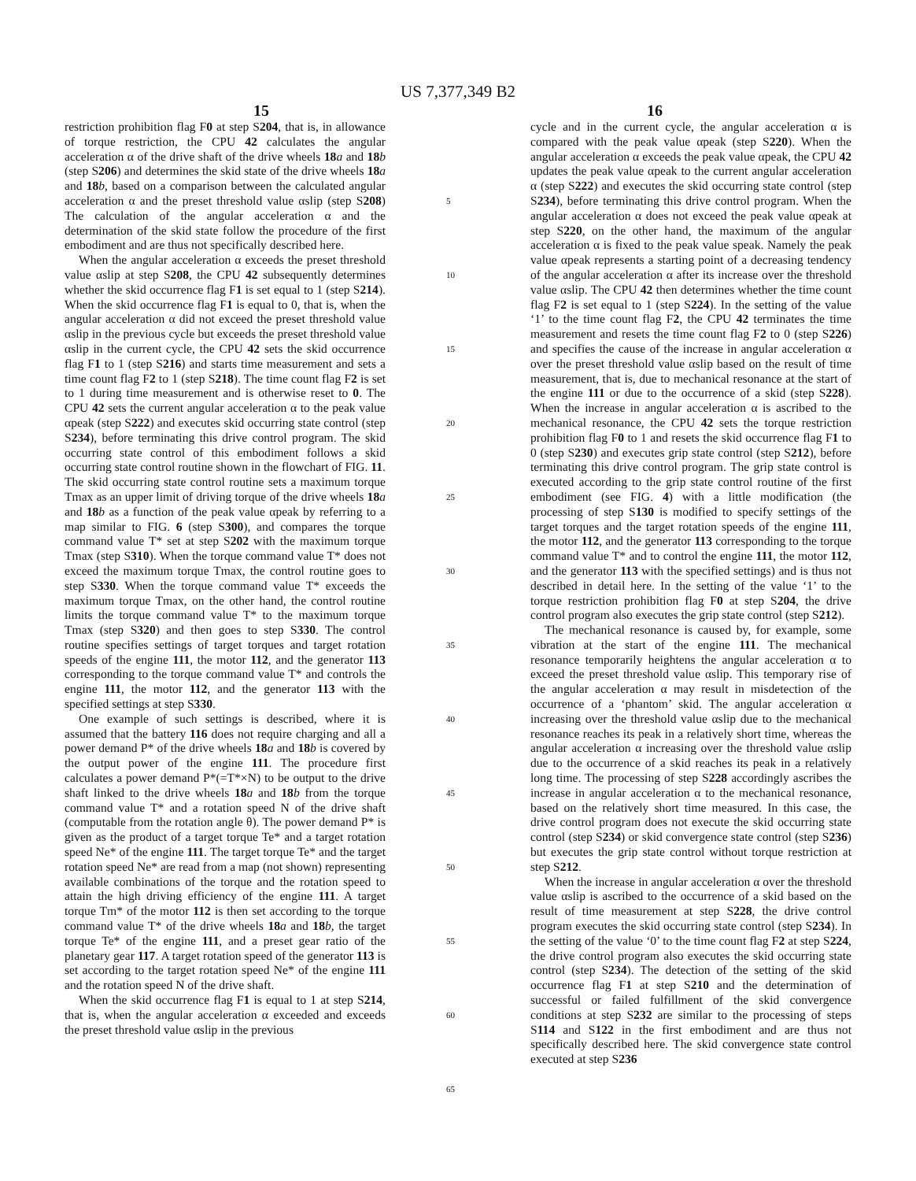US 7,377,349 B2
15 16
restriction prohibition flag F0 at step S204, that is, in allowance of torque restriction, the CPU 42 calculates the angular acceleration α of the drive shaft of the drive wheels 18 a and 18 b (step S206) and determines the skid state of the drive wheels 18 a and 18 b, based on a comparison between the calculated angular acceleration α and the preset threshold value αslip (step S208) The calculation of the angular acceleration α and the determination of the skid state follow the procedure of the first embodiment and are thus not specifically described here.
When the angular acceleration α exceeds the preset threshold value αslip at step S208, the CPU 42 subsequently determines whether the skid occurrence flag F1 is set equal to 1 (step S214). When the skid occurrence flag F1 is equal to 0, that is, when the angular acceleration α did not exceed the preset threshold value αslip in the previous cycle but exceeds the preset threshold value αslip in the current cycle, the CPU 42 sets the skid occurrence flag F1 to 1 (step S216) and starts time measurement and sets a time count flag F2 to 1 (step S218). The time count flag F2 is set to 1 during time measurement and is otherwise reset to 0. The CPU 42 sets the current angular acceleration α to the peak value αpeak (step S222) and executes skid occurring state control (step S234), before terminating this drive control program. The skid occurring state control of this embodiment follows a skid occurring state control routine shown in the flowchart of FIG. 11. The skid occurring state control routine sets a maximum torque Tmax as an upper limit of driving torque of the drive wheels 18 a and 18 b as a function of the peak value αpeak by referring to a map similar to FIG. 6 (step S300), and compares the torque command value T* set at step S202 with the maximum torque Tmax (step S310). When the torque command value T* does not exceed the maximum torque Tmax, the control routine goes to step S330. When the torque command value T* exceeds the maximum torque Tmax, on the other hand, the control routine limits the torque command value T* to the maximum torque Tmax (step S320) and then goes to step S330. The control routine specifies settings of target torques and target rotation speeds of the engine 111, the motor 112, and the generator 113 corresponding to the torque command value T* and controls the engine 111, the motor 112, and the generator 113 with the specified settings at step S330.
One example of such settings is described, where it is assumed that the battery 116 does not require charging and all a power demand P* of the drive wheels 18 a and 18 b is covered by the output power of the engine 111. The procedure first calculates a power demand P*(=T*×N) to be output to the drive shaft linked to the drive wheels 18 a and 18 b from the torque command value T* and a rotation speed N of the drive shaft (computable from the rotation angle θ). The power demand P* is given as the product of a target torque Te* and a target rotation speed Ne* of the engine 111. The target torque Te* and the target rotation speed Ne* are read from a map (not shown) representing available combinations of the torque and the rotation speed to attain the high driving efficiency of the engine 111. A target torque Tm* of the motor 112 is then set according to the torque command value T* of the drive wheels 18 a and 18 b, the target torque Te* of the engine 111, and a preset gear ratio of the planetary gear 117. A target rotation speed of the generator 113 is set according to the target rotation speed Ne* of the engine 111 and the rotation speed N of the drive shaft.
When the skid occurrence flag F1 is equal to 1 at step S214, that is, when the angular acceleration α exceeded and exceeds the preset threshold value αslip in the previous
5
10
15
20
25
30
35
40
45
50
55
60
65
cycle and in the current cycle, the angular acceleration α is compared with the peak value αpeak (step S220). When the angular acceleration α exceeds the peak value αpeak, the CPU 42 updates the peak value αpeak to the current angular acceleration α (step S222) and executes the skid occurring state control (step S234), before terminating this drive control program. When the angular acceleration α does not exceed the peak value αpeak at step S220, on the other hand, the maximum of the angular acceleration α is fixed to the peak value speak. Namely the peak value αpeak represents a starting point of a decreasing tendency of the angular acceleration α after its increase over the threshold value αslip. The CPU 42 then determines whether the time count flag F2 is set equal to 1 (step S224). In the setting of the value ‘1’ to the time count flag F2, the CPU 42 terminates the time measurement and resets the time count flag F2 to 0 (step S226) and specifies the cause of the increase in angular acceleration α over the preset threshold value αslip based on the result of time measurement, that is, due to mechanical resonance at the start of the engine 111 or due to the occurrence of a skid (step S228). When the increase in angular acceleration α is ascribed to the mechanical resonance, the CPU 42 sets the torque restriction prohibition flag F0 to 1 and resets the skid occurrence flag F1 to 0 (step S230) and executes grip state control (step S212), before terminating this drive control program. The grip state control is executed according to the grip state control routine of the first embodiment (see FIG. 4) with a little modification (the processing of step S130 is modified to specify settings of the target torques and the target rotation speeds of the engine 111, the motor 112, and the generator 113 corresponding to the torque command value T* and to control the engine 111, the motor 112, and the generator 113 with the specified settings) and is thus not described in detail here. In the setting of the value ‘1’ to the torque restriction prohibition flag F0 at step S204, the drive control program also executes the grip state control (step S212).
The mechanical resonance is caused by, for example, some vibration at the start of the engine 111. The mechanical resonance temporarily heightens the angular acceleration α to exceed the preset threshold value αslip. This temporary rise of the angular acceleration α may result in misdetection of the occurrence of a ‘phantom’ skid. The angular acceleration α increasing over the threshold value αslip due to the mechanical resonance reaches its peak in a relatively short time, whereas the angular acceleration α increasing over the threshold value αslip due to the occurrence of a skid reaches its peak in a relatively long time. The processing of step S228 accordingly ascribes the increase in angular acceleration α to the mechanical resonance, based on the relatively short time measured. In this case, the drive control program does not execute the skid occurring state control (step S234) or skid convergence state control (step S236) but executes the grip state control without torque restriction at step S212.
When the increase in angular acceleration α over the threshold value αslip is ascribed to the occurrence of a skid based on the result of time measurement at step S228, the drive control program executes the skid occurring state control (step S234). In the setting of the value ‘0’ to the time count flag F2 at step S224, the drive control program also executes the skid occurring state control (step S234). The detection of the setting of the skid occurrence flag F1 at step S210 and the determination of successful or failed fulfillment of the skid convergence conditions at step S232 are similar to the processing of steps S114 and S122 in the first embodiment and are thus not specifically described here. The skid convergence state control executed at step S236